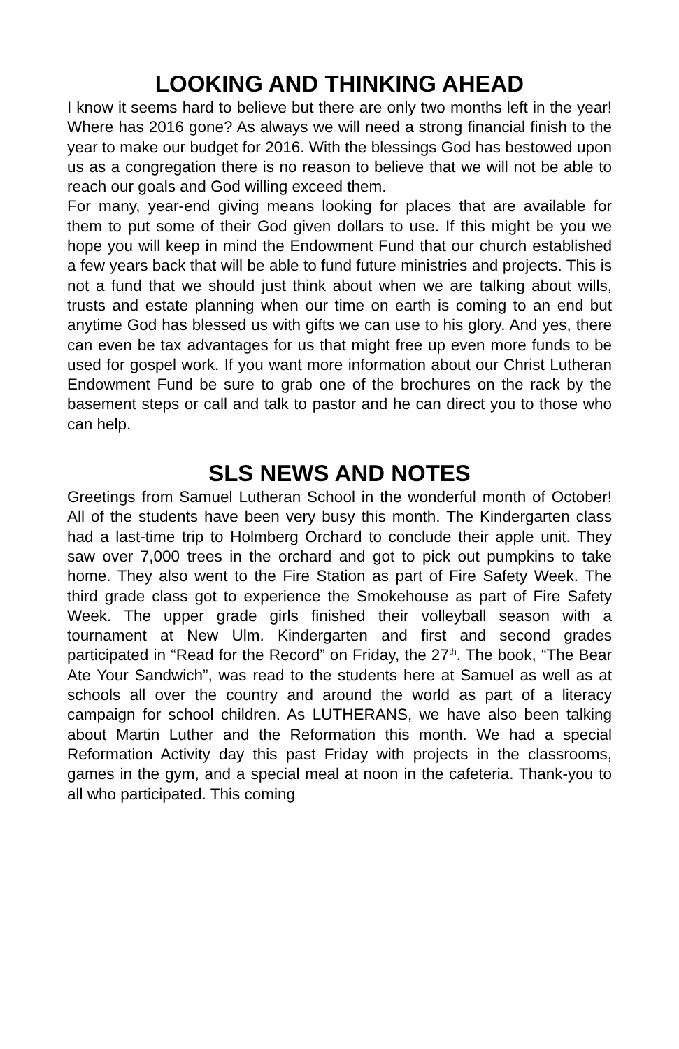LOOKING AND THINKING AHEAD
I know it seems hard to believe but there are only two months left in the year! Where has 2016 gone? As always we will need a strong financial finish to the year to make our budget for 2016. With the blessings God has bestowed upon us as a congregation there is no reason to believe that we will not be able to reach our goals and God willing exceed them.
For many, year-end giving means looking for places that are available for them to put some of their God given dollars to use. If this might be you we hope you will keep in mind the Endowment Fund that our church established a few years back that will be able to fund future ministries and projects. This is not a fund that we should just think about when we are talking about wills, trusts and estate planning when our time on earth is coming to an end but anytime God has blessed us with gifts we can use to his glory. And yes, there can even be tax advantages for us that might free up even more funds to be used for gospel work. If you want more information about our Christ Lutheran Endowment Fund be sure to grab one of the brochures on the rack by the basement steps or call and talk to pastor and he can direct you to those who can help.
SLS NEWS AND NOTES
Greetings from Samuel Lutheran School in the wonderful month of October! All of the students have been very busy this month. The Kindergarten class had a last-time trip to Holmberg Orchard to conclude their apple unit. They saw over 7,000 trees in the orchard and got to pick out pumpkins to take home. They also went to the Fire Station as part of Fire Safety Week. The third grade class got to experience the Smokehouse as part of Fire Safety Week. The upper grade girls finished their volleyball season with a tournament at New Ulm. Kindergarten and first and second grades participated in “Read for the Record” on Friday, the 27<sup>th</sup>. The book, “The Bear Ate Your Sandwich”, was read to the students here at Samuel as well as at schools all over the country and around the world as part of a literacy campaign for school children. As LUTHERANS, we have also been talking about Martin Luther and the Reformation this month. We had a special Reformation Activity day this past Friday with projects in the classrooms, games in the gym, and a special meal at noon in the cafeteria. Thank-you to all who participated. This coming